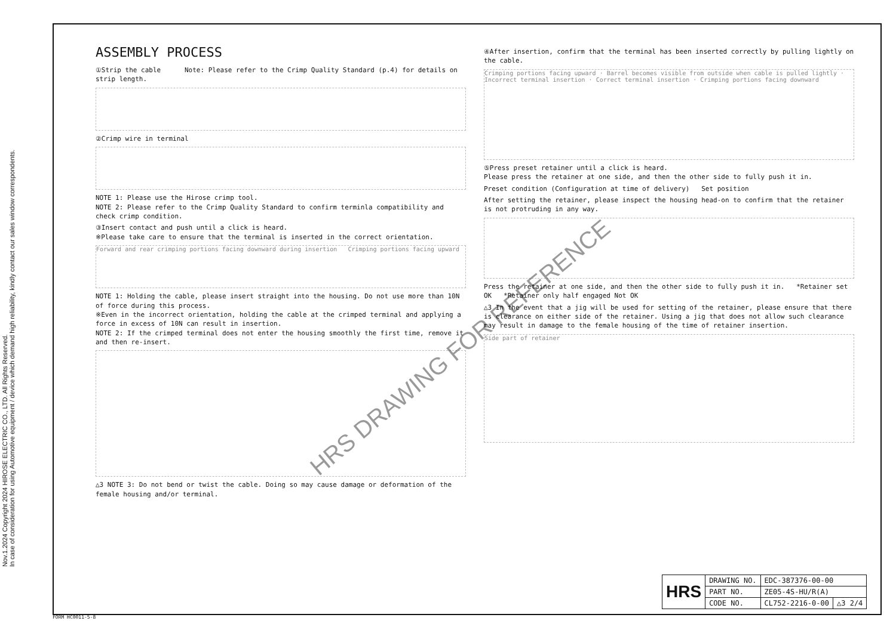Nov.1.2024 Copyright 2024 HIROSE ELECTRIC CO., LTD. All Rights Reserved.
In case of consideration for using Automotive equipment / device which demand high reliability, kindly contact our sales window correspondents.
ASSEMBLY PROCESS
①Strip the cable Note: Please refer to the Crimp Quality Standard (p.4) for details on strip length.
②Crimp wire in terminal
NOTE 1: Please use the Hirose crimp tool.
NOTE 2: Please refer to the Crimp Quality Standard to confirm terminla compatibility and check crimp condition.
③Insert contact and push until a click is heard.
※Please take care to ensure that the terminal is inserted in the correct orientation.
Forward and rear crimping portions facing downward during insertion Crimping portions facing upward
NOTE 1: Holding the cable, please insert straight into the housing. Do not use more than 10N of force during this process.
※Even in the incorrect orientation, holding the cable at the crimped terminal and applying a force in excess of 10N can result in insertion.
NOTE 2: If the crimped terminal does not enter the housing smoothly the first time, remove it and then re-insert.
△3 NOTE 3: Do not bend or twist the cable. Doing so may cause damage or deformation of the female housing and/or terminal.
④After insertion, confirm that the terminal has been inserted correctly by pulling lightly on the cable.
Crimping portions facing upward · Barrel becomes visible from outside when cable is pulled lightly · Incorrect terminal insertion · Correct terminal insertion · Crimping portions facing downward
⑤Press preset retainer until a click is heard.
Please press the retainer at one side, and then the other side to fully push it in.
Preset condition (Configuration at time of delivery) Set position
After setting the retainer, please inspect the housing head-on to confirm that the retainer is not protruding in any way.
Press the retainer at one side, and then the other side to fully push it in. *Retainer set OK *Retainer only half engaged Not OK
△3 In the event that a jig will be used for setting of the retainer, please ensure that there is clearance on either side of the retainer. Using a jig that does not allow such clearance may result in damage to the female housing of the time of retainer insertion.
Side part of retainer
HRS DRAWING FOR REFERENCE
| HRS | DRAWING NO. | EDC-387376-00-00 | |
| | PART NO. | ZE05-4S-HU/R(A) | |
| | CODE NO. | CL752-2216-0-00 | △3 2/4 |
FORM HC0011-5-8